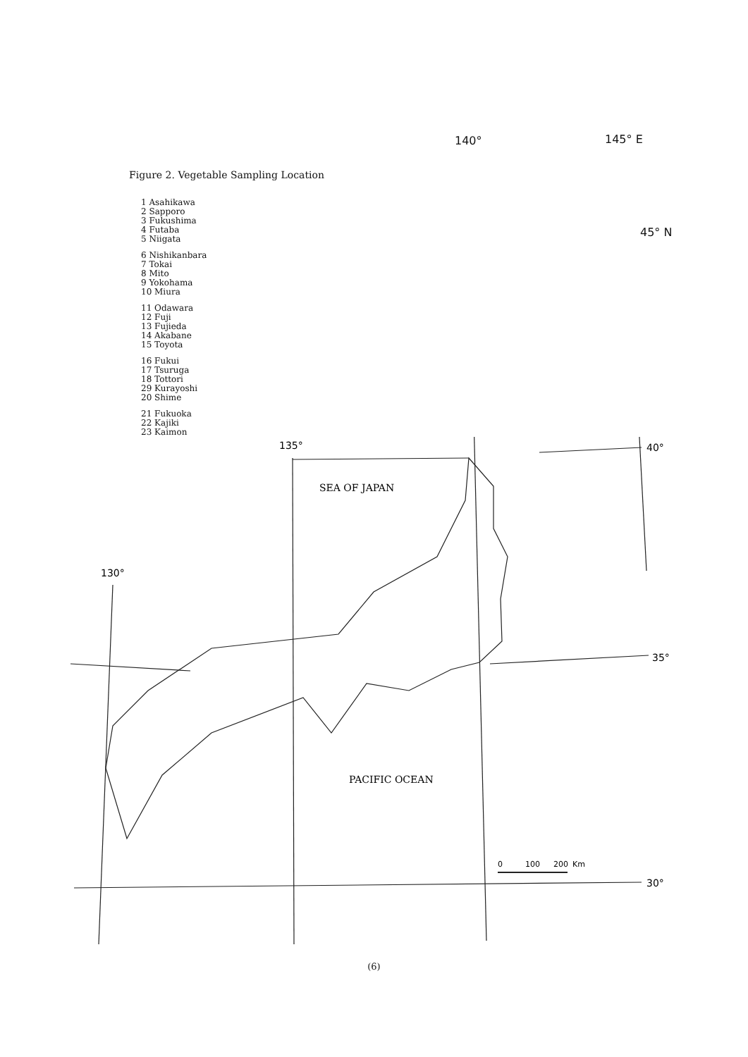Figure 2. Vegetable Sampling Location
1 Asahikawa
2 Sapporo
3 Fukushima
4 Futaba
5 Niigata
6 Nishikanbara
7 Tokai
8 Mito
9 Yokohama
10 Miura
11 Odawara
12 Fuji
13 Fujieda
14 Akabane
15 Toyota
16 Fukui
17 Tsuruga
18 Tottori
29 Kurayoshi
20 Shime
21 Fukuoka
22 Kajiki
23 Kaimon
135°
130°
40°
35°
30°
SEA OF JAPAN
PACIFIC OCEAN
0
100
200
Km
140° 145° E
45° N
(6)